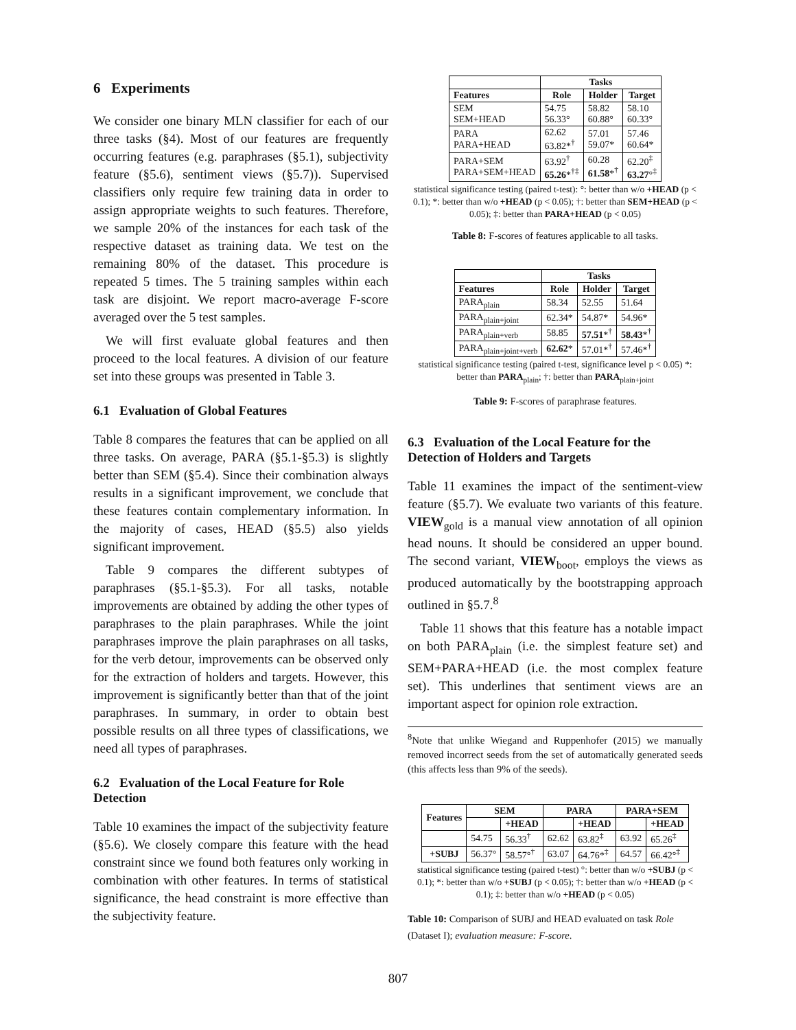6 Experiments
We consider one binary MLN classifier for each of our three tasks (§4). Most of our features are frequently occurring features (e.g. paraphrases (§5.1), subjectivity feature (§5.6), sentiment views (§5.7)). Supervised classifiers only require few training data in order to assign appropriate weights to such features. Therefore, we sample 20% of the instances for each task of the respective dataset as training data. We test on the remaining 80% of the dataset. This procedure is repeated 5 times. The 5 training samples within each task are disjoint. We report macro-average F-score averaged over the 5 test samples.
We will first evaluate global features and then proceed to the local features. A division of our feature set into these groups was presented in Table 3.
6.1 Evaluation of Global Features
Table 8 compares the features that can be applied on all three tasks. On average, PARA (§5.1-§5.3) is slightly better than SEM (§5.4). Since their combination always results in a significant improvement, we conclude that these features contain complementary information. In the majority of cases, HEAD (§5.5) also yields significant improvement.
Table 9 compares the different subtypes of paraphrases (§5.1-§5.3). For all tasks, notable improvements are obtained by adding the other types of paraphrases to the plain paraphrases. While the joint paraphrases improve the plain paraphrases on all tasks, for the verb detour, improvements can be observed only for the extraction of holders and targets. However, this improvement is significantly better than that of the joint paraphrases. In summary, in order to obtain best possible results on all three types of classifications, we need all types of paraphrases.
6.2 Evaluation of the Local Feature for Role Detection
Table 10 examines the impact of the subjectivity feature (§5.6). We closely compare this feature with the head constraint since we found both features only working in combination with other features. In terms of statistical significance, the head constraint is more effective than the subjectivity feature.
| | Tasks | | |
| --- | --- | --- | --- |
| Features | Role | Holder | Target |
| SEM SEM+HEAD | 54.75 56.33° | 58.82 60.88° | 58.10 60.33° |
| PARA PARA+HEAD | 62.62 63.82*<sup>†</sup> | 57.01 59.07* | 57.46 60.64* |
| PARA+SEM PARA+SEM+HEAD | 63.92<sup>†</sup> 65.26 *<sup>†‡</sup> | 60.28 61.58 *<sup>†</sup> | 62.20<sup>‡</sup> 63.27 °<sup>‡</sup> |
statistical significance testing (paired t-test): °: better than w/o +HEAD (p < 0.1); *: better than w/o +HEAD (p < 0.05); †: better than SEM+HEAD (p < 0.05); ‡: better than PARA+HEAD (p < 0.05)
Table 8: F-scores of features applicable to all tasks.
| | Tasks | | |
| --- | --- | --- | --- |
| Features | Role | Holder | Target |
| PARA<sub>plain</sub> | 58.34 | 52.55 | 51.64 |
| PARA<sub>plain+joint</sub> | 62.34* | 54.87* | 54.96* |
| PARA<sub>plain+verb</sub> | 58.85 | 57.51 *<sup>†</sup> | 58.43 *<sup>†</sup> |
| PARA<sub>plain+joint+verb</sub> | 62.62 * | 57.01*<sup>†</sup> | 57.46*<sup>†</sup> |
statistical significance testing (paired t-test, significance level p < 0.05) *: better than PARA<sub>plain</sub>; †: better than PARA<sub>plain+joint</sub>
Table 9: F-scores of paraphrase features.
6.3 Evaluation of the Local Feature for the Detection of Holders and Targets
Table 11 examines the impact of the sentiment-view feature (§5.7). We evaluate two variants of this feature. VIEW<sub>gold</sub> is a manual view annotation of all opinion head nouns. It should be considered an upper bound. The second variant, VIEW<sub>boot</sub>, employs the views as produced automatically by the bootstrapping approach outlined in §5.7.<sup>8</sup>
Table 11 shows that this feature has a notable impact on both PARA<sub>plain</sub> (i.e. the simplest feature set) and SEM+PARA+HEAD (i.e. the most complex feature set). This underlines that sentiment views are an important aspect for opinion role extraction.
<sup>8</sup> Note that unlike Wiegand and Ruppenhofer (2015) we manually removed incorrect seeds from the set of automatically generated seeds (this affects less than 9% of the seeds).
| Features | SEM | | PARA | | PARA+SEM | |
| --- | --- | --- | --- | --- | --- | --- |
| | | +HEAD | | +HEAD | | +HEAD |
| | 54.75 | 56.33<sup>†</sup> | 62.62 | 63.82<sup>‡</sup> | 63.92 | 65.26<sup>‡</sup> |
| +SUBJ | 56.37° | 58.57°<sup>†</sup> | 63.07 | 64.76*<sup>‡</sup> | 64.57 | 66.42°<sup>‡</sup> |
statistical significance testing (paired t-test) °: better than w/o +SUBJ (p < 0.1); *: better than w/o +SUBJ (p < 0.05); †: better than w/o +HEAD (p < 0.1); ‡: better than w/o +HEAD (p < 0.05)
Table 10: Comparison of SUBJ and HEAD evaluated on task Role (Dataset I); evaluation measure: F-score.
807